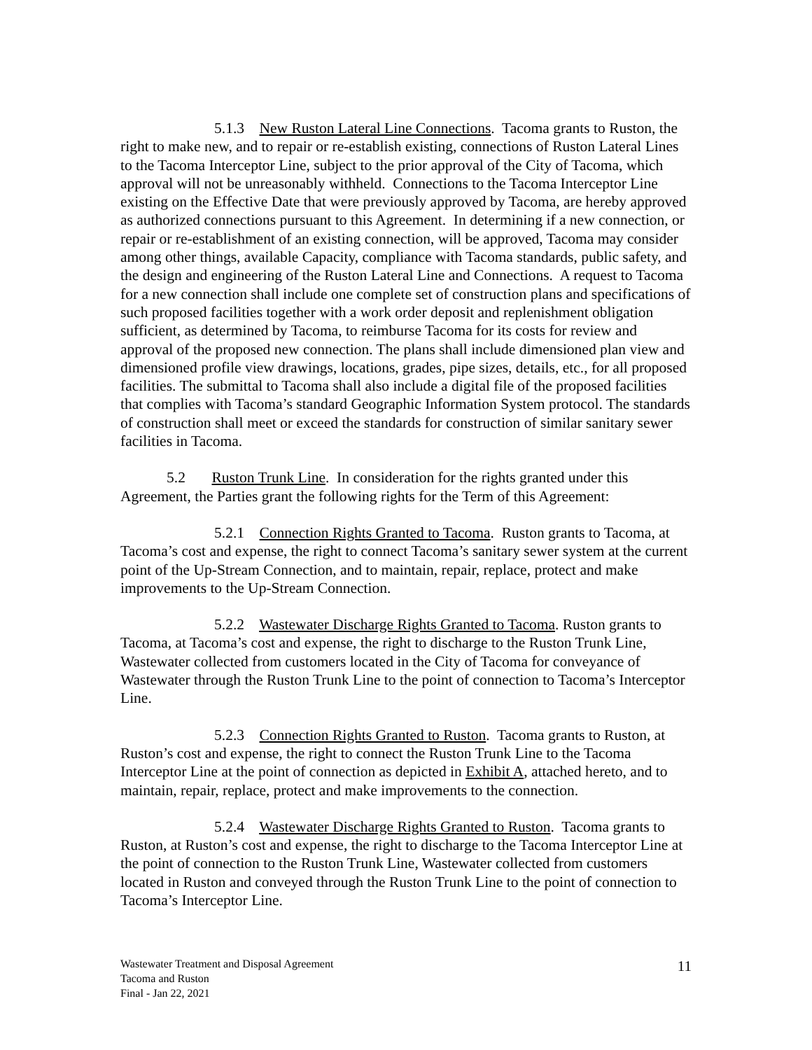5.1.3 New Ruston Lateral Line Connections. Tacoma grants to Ruston, the right to make new, and to repair or re-establish existing, connections of Ruston Lateral Lines to the Tacoma Interceptor Line, subject to the prior approval of the City of Tacoma, which approval will not be unreasonably withheld. Connections to the Tacoma Interceptor Line existing on the Effective Date that were previously approved by Tacoma, are hereby approved as authorized connections pursuant to this Agreement. In determining if a new connection, or repair or re-establishment of an existing connection, will be approved, Tacoma may consider among other things, available Capacity, compliance with Tacoma standards, public safety, and the design and engineering of the Ruston Lateral Line and Connections. A request to Tacoma for a new connection shall include one complete set of construction plans and specifications of such proposed facilities together with a work order deposit and replenishment obligation sufficient, as determined by Tacoma, to reimburse Tacoma for its costs for review and approval of the proposed new connection. The plans shall include dimensioned plan view and dimensioned profile view drawings, locations, grades, pipe sizes, details, etc., for all proposed facilities. The submittal to Tacoma shall also include a digital file of the proposed facilities that complies with Tacoma’s standard Geographic Information System protocol. The standards of construction shall meet or exceed the standards for construction of similar sanitary sewer facilities in Tacoma.
5.2 Ruston Trunk Line. In consideration for the rights granted under this Agreement, the Parties grant the following rights for the Term of this Agreement:
5.2.1 Connection Rights Granted to Tacoma. Ruston grants to Tacoma, at Tacoma’s cost and expense, the right to connect Tacoma’s sanitary sewer system at the current point of the Up-Stream Connection, and to maintain, repair, replace, protect and make improvements to the Up-Stream Connection.
5.2.2 Wastewater Discharge Rights Granted to Tacoma. Ruston grants to Tacoma, at Tacoma’s cost and expense, the right to discharge to the Ruston Trunk Line, Wastewater collected from customers located in the City of Tacoma for conveyance of Wastewater through the Ruston Trunk Line to the point of connection to Tacoma’s Interceptor Line.
5.2.3 Connection Rights Granted to Ruston. Tacoma grants to Ruston, at Ruston’s cost and expense, the right to connect the Ruston Trunk Line to the Tacoma Interceptor Line at the point of connection as depicted in Exhibit A, attached hereto, and to maintain, repair, replace, protect and make improvements to the connection.
5.2.4 Wastewater Discharge Rights Granted to Ruston. Tacoma grants to Ruston, at Ruston’s cost and expense, the right to discharge to the Tacoma Interceptor Line at the point of connection to the Ruston Trunk Line, Wastewater collected from customers located in Ruston and conveyed through the Ruston Trunk Line to the point of connection to Tacoma’s Interceptor Line.
Wastewater Treatment and Disposal Agreement
Tacoma and Ruston
Final - Jan 22, 2021
11